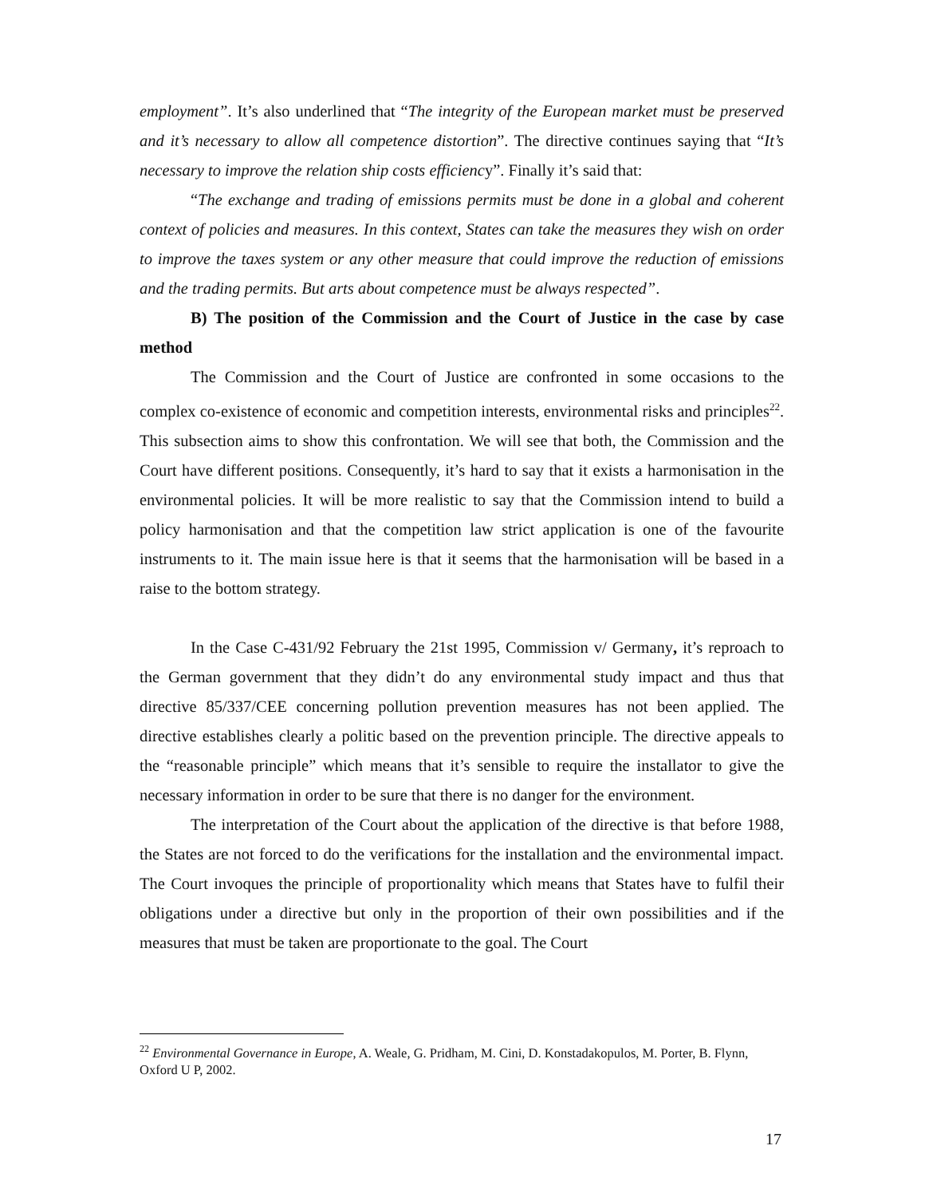employment”. It’s also underlined that “The integrity of the European market must be preserved and it’s necessary to allow all competence distortion”. The directive continues saying that “It’s necessary to improve the relation ship costs efficiency”. Finally it’s said that:
“The exchange and trading of emissions permits must be done in a global and coherent context of policies and measures. In this context, States can take the measures they wish on order to improve the taxes system or any other measure that could improve the reduction of emissions and the trading permits. But arts about competence must be always respected”.
B) The position of the Commission and the Court of Justice in the case by case method
The Commission and the Court of Justice are confronted in some occasions to the complex co-existence of economic and competition interests, environmental risks and principles<sup>22</sup>. This subsection aims to show this confrontation. We will see that both, the Commission and the Court have different positions. Consequently, it’s hard to say that it exists a harmonisation in the environmental policies. It will be more realistic to say that the Commission intend to build a policy harmonisation and that the competition law strict application is one of the favourite instruments to it. The main issue here is that it seems that the harmonisation will be based in a raise to the bottom strategy.
In the Case C-431/92 February the 21st 1995, Commission v/ Germany, it’s reproach to the German government that they didn’t do any environmental study impact and thus that directive 85/337/CEE concerning pollution prevention measures has not been applied. The directive establishes clearly a politic based on the prevention principle. The directive appeals to the “reasonable principle” which means that it’s sensible to require the installator to give the necessary information in order to be sure that there is no danger for the environment.
The interpretation of the Court about the application of the directive is that before 1988, the States are not forced to do the verifications for the installation and the environmental impact. The Court invoques the principle of proportionality which means that States have to fulfil their obligations under a directive but only in the proportion of their own possibilities and if the measures that must be taken are proportionate to the goal. The Court
<sup>22</sup> Environmental Governance in Europe, A. Weale, G. Pridham, M. Cini, D. Konstadakopulos, M. Porter, B. Flynn, Oxford U P, 2002.
17